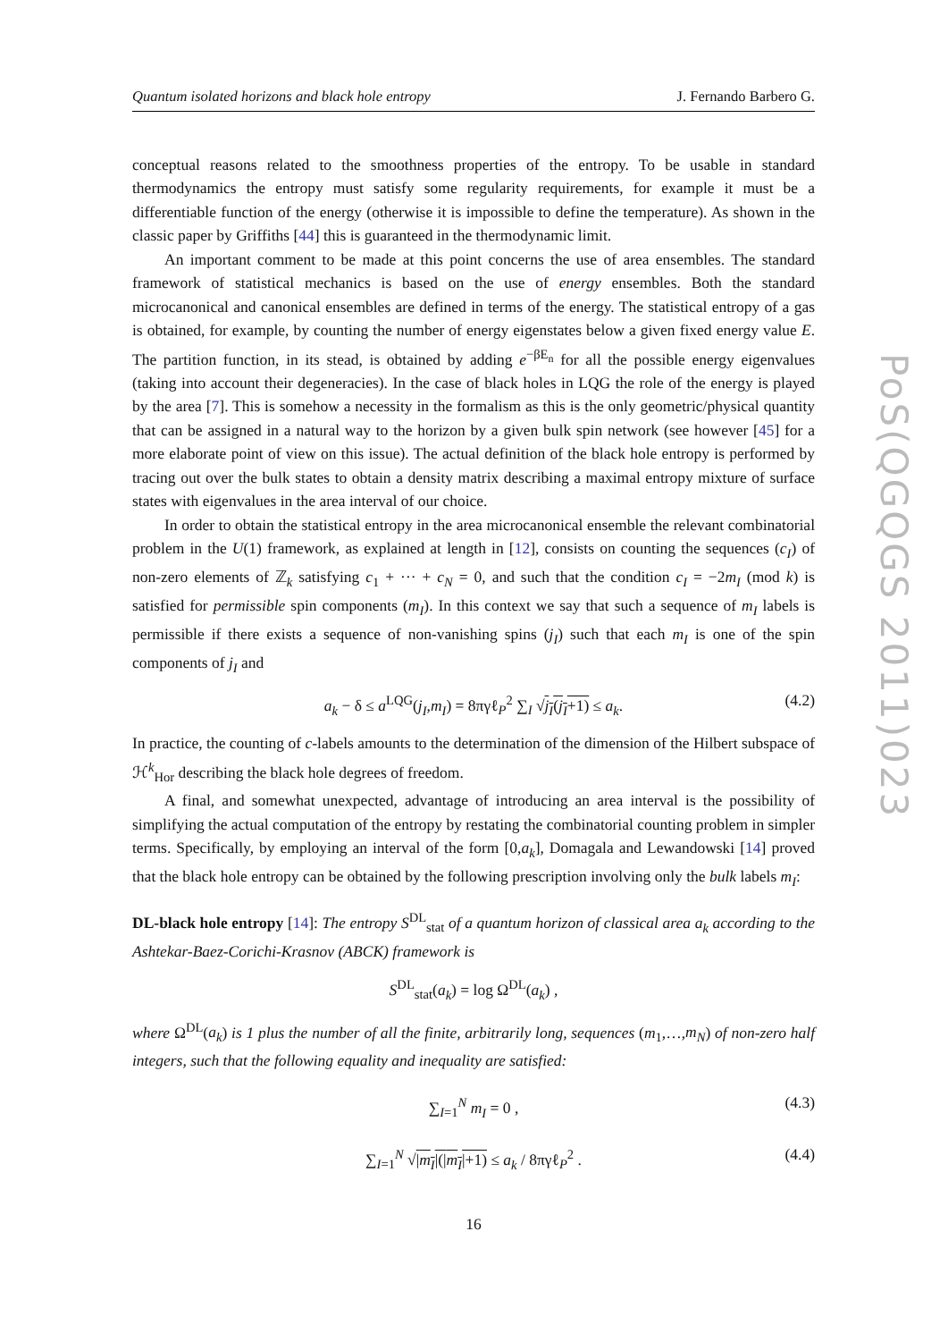Quantum isolated horizons and black hole entropy J. Fernando Barbero G.
conceptual reasons related to the smoothness properties of the entropy. To be usable in standard thermodynamics the entropy must satisfy some regularity requirements, for example it must be a differentiable function of the energy (otherwise it is impossible to define the temperature). As shown in the classic paper by Griffiths [44] this is guaranteed in the thermodynamic limit.
An important comment to be made at this point concerns the use of area ensembles. The standard framework of statistical mechanics is based on the use of energy ensembles. Both the standard microcanonical and canonical ensembles are defined in terms of the energy. The statistical entropy of a gas is obtained, for example, by counting the number of energy eigenstates below a given fixed energy value E. The partition function, in its stead, is obtained by adding e<sup>−βE<sub>n</sub></sup> for all the possible energy eigenvalues (taking into account their degeneracies). In the case of black holes in LQG the role of the energy is played by the area [7]. This is somehow a necessity in the formalism as this is the only geometric/physical quantity that can be assigned in a natural way to the horizon by a given bulk spin network (see however [45] for a more elaborate point of view on this issue). The actual definition of the black hole entropy is performed by tracing out over the bulk states to obtain a density matrix describing a maximal entropy mixture of surface states with eigenvalues in the area interval of our choice.
In order to obtain the statistical entropy in the area microcanonical ensemble the relevant combinatorial problem in the U(1) framework, as explained at length in [12], consists on counting the sequences (c<sub>I</sub>) of non-zero elements of ℤ<sub>k</sub> satisfying c<sub>1</sub> + ··· + c<sub>N</sub> = 0, and such that the condition c<sub>I</sub> = −2m<sub>I</sub> (mod k) is satisfied for permissible spin components (m<sub>I</sub>). In this context we say that such a sequence of m<sub>I</sub> labels is permissible if there exists a sequence of non-vanishing spins (j<sub>I</sub>) such that each m<sub>I</sub> is one of the spin components of j<sub>I</sub> and
a<sub>k</sub> − δ ≤ a<sup>LQG</sup>(j<sub>I</sub>,m<sub>I</sub>) = 8πγℓ<sub>P</sub><sup>2</sup> ∑<sub>I</sub> √j<sub>I</sub>(j<sub>I</sub>+1) ≤ a<sub>k</sub>. (4.2)
In practice, the counting of c-labels amounts to the determination of the dimension of the Hilbert subspace of ℋ<sup>k</sup><sub>Hor</sub> describing the black hole degrees of freedom.
A final, and somewhat unexpected, advantage of introducing an area interval is the possibility of simplifying the actual computation of the entropy by restating the combinatorial counting problem in simpler terms. Specifically, by employing an interval of the form [0,a<sub>k</sub>], Domagala and Lewandowski [14] proved that the black hole entropy can be obtained by the following prescription involving only the bulk labels m<sub>I</sub>:
DL-black hole entropy [14]: The entropy S<sup>DL</sup><sub>stat</sub> of a quantum horizon of classical area a<sub>k</sub> according to the Ashtekar-Baez-Corichi-Krasnov (ABCK) framework is
S<sup>DL</sup><sub>stat</sub>(a<sub>k</sub>) = log Ω<sup>DL</sup>(a<sub>k</sub>) ,
where Ω<sup>DL</sup>(a<sub>k</sub>) is 1 plus the number of all the finite, arbitrarily long, sequences (m<sub>1</sub>,…,m<sub>N</sub>) of non-zero half integers, such that the following equality and inequality are satisfied:
∑<sub>I=1</sub><sup>N</sup> m<sub>I</sub> = 0 , (4.3)
∑<sub>I=1</sub><sup>N</sup> √|m<sub>I</sub>|(|m<sub>I</sub>|+1) ≤ a<sub>k</sub> / 8πγℓ<sub>P</sub><sup>2</sup> . (4.4)
16
PoS(QGQGS 2011)023